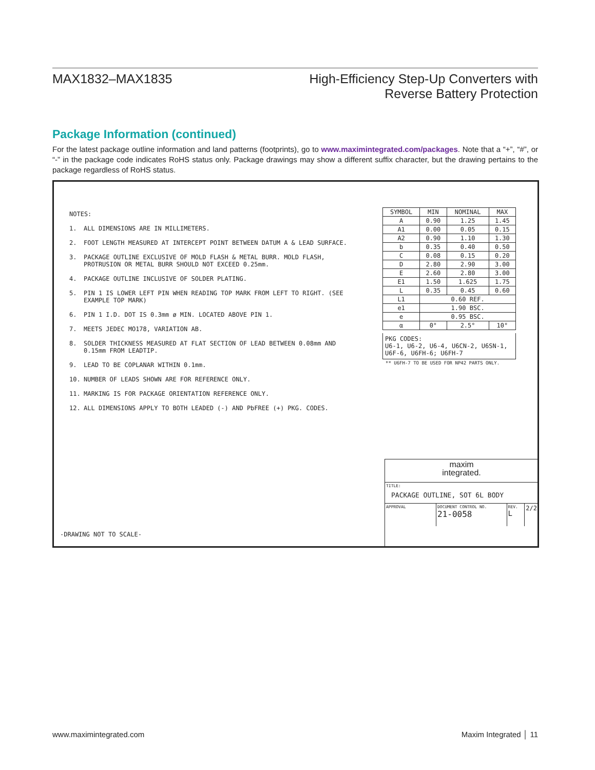MAX1832–MAX1835 High-Efficiency Step-Up Converters with
Reverse Battery Protection
Package Information (continued)
For the latest package outline information and land patterns (footprints), go to www.maximintegrated.com/packages. Note that a “+”, “#”, or “-” in the package code indicates RoHS status only. Package drawings may show a different suffix character, but the drawing pertains to the package regardless of RoHS status.
NOTES:
1. ALL DIMENSIONS ARE IN MILLIMETERS.
2. FOOT LENGTH MEASURED AT INTERCEPT POINT BETWEEN DATUM A & LEAD SURFACE.
3. PACKAGE OUTLINE EXCLUSIVE OF MOLD FLASH & METAL BURR. MOLD FLASH, PROTRUSION OR METAL BURR SHOULD NOT EXCEED 0.25mm.
4. PACKAGE OUTLINE INCLUSIVE OF SOLDER PLATING.
5. PIN 1 IS LOWER LEFT PIN WHEN READING TOP MARK FROM LEFT TO RIGHT. (SEE EXAMPLE TOP MARK)
6. PIN 1 I.D. DOT IS 0.3mm ø MIN. LOCATED ABOVE PIN 1.
7. MEETS JEDEC MO178, VARIATION AB.
8. SOLDER THICKNESS MEASURED AT FLAT SECTION OF LEAD BETWEEN 0.08mm AND 0.15mm FROM LEADTIP.
9. LEAD TO BE COPLANAR WITHIN 0.1mm.
10. NUMBER OF LEADS SHOWN ARE FOR REFERENCE ONLY.
11. MARKING IS FOR PACKAGE ORIENTATION REFERENCE ONLY.
12. ALL DIMENSIONS APPLY TO BOTH LEADED (-) AND PbFREE (+) PKG. CODES.
| SYMBOL | MIN | NOMINAL | MAX |
| --- | --- | --- | --- |
| A | 0.90 | 1.25 | 1.45 |
| A1 | 0.00 | 0.05 | 0.15 |
| A2 | 0.90 | 1.10 | 1.30 |
| b | 0.35 | 0.40 | 0.50 |
| C | 0.08 | 0.15 | 0.20 |
| D | 2.80 | 2.90 | 3.00 |
| E | 2.60 | 2.80 | 3.00 |
| E1 | 1.50 | 1.625 | 1.75 |
| L | 0.35 | 0.45 | 0.60 |
| L1 | 0.60 REF. | | |
| e1 | 1.90 BSC. | | |
| e | 0.95 BSC. | | |
| α | 0° | 2.5° | 10° |
PKG CODES:
U6-1, U6-2, U6-4, U6CN-2, U6SN-1, U6F-6, U6FH-6; U6FH-7
** U6FH-7 TO BE USED FOR NP42 PARTS ONLY.
-DRAWING NOT TO SCALE-
maxim
integrated.
TITLE:
PACKAGE OUTLINE, SOT 6L BODY
APPROVAL DOCUMENT CONTROL NO.
21-0058
REV.
L
2/2
www.maximintegrated.com Maxim Integrated │ 11